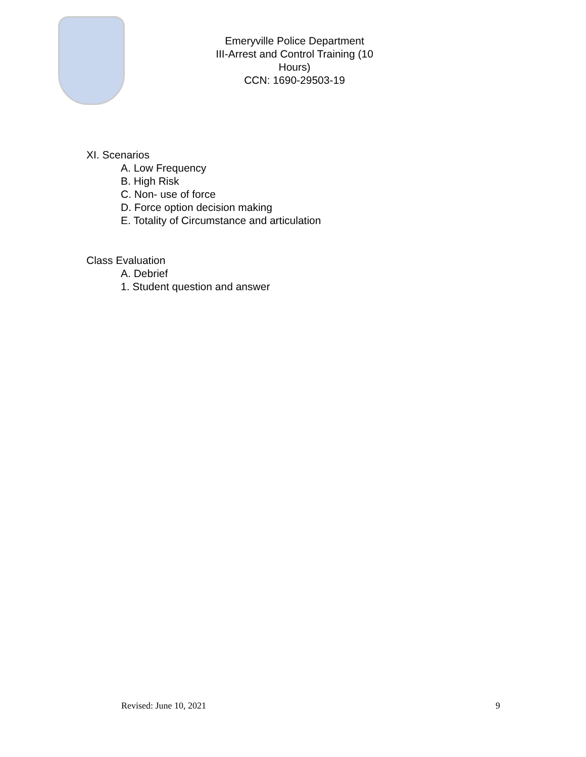Emeryville Police Department
III-Arrest and Control Training (10 Hours)
CCN: 1690-29503-19
XI. Scenarios
A. Low Frequency
B. High Risk
C. Non- use of force
D. Force option decision making
E. Totality of Circumstance and articulation
Class Evaluation
A. Debrief
1. Student question and answer
Revised: June 10, 2021 9